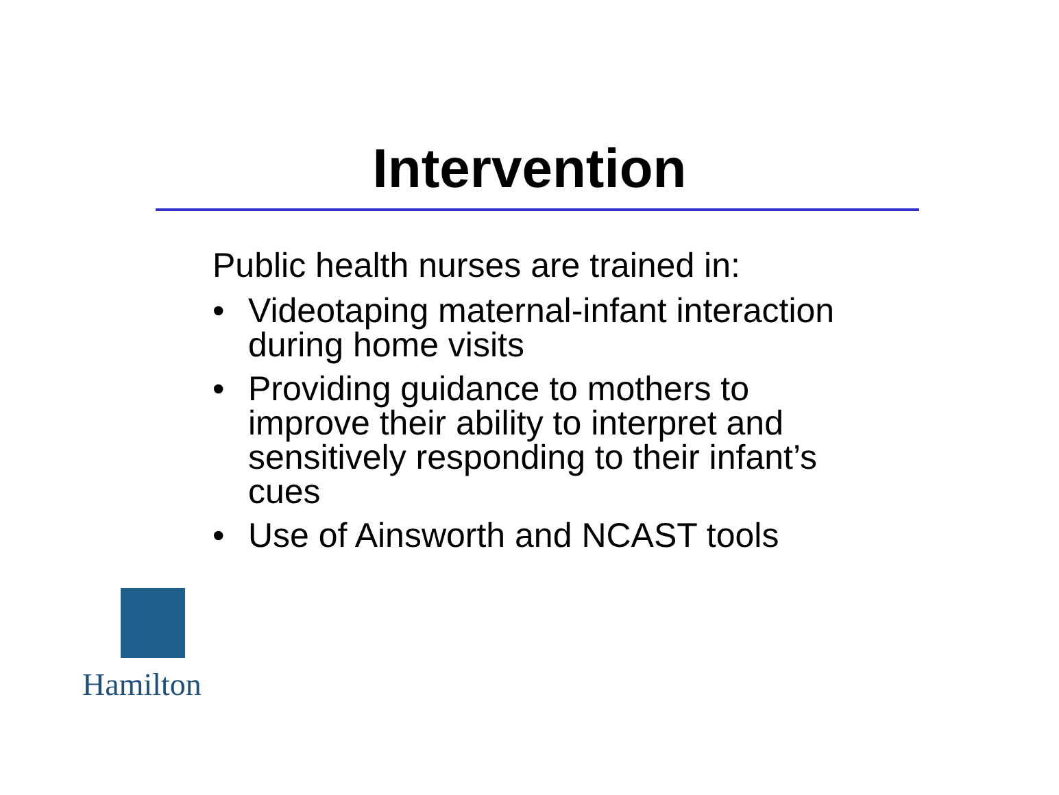Intervention
Public health nurses are trained in:
• Videotaping maternal-infant interaction during home visits
• Providing guidance to mothers to improve their ability to interpret and sensitively responding to their infant’s cues
• Use of Ainsworth and NCAST tools
Hamilton